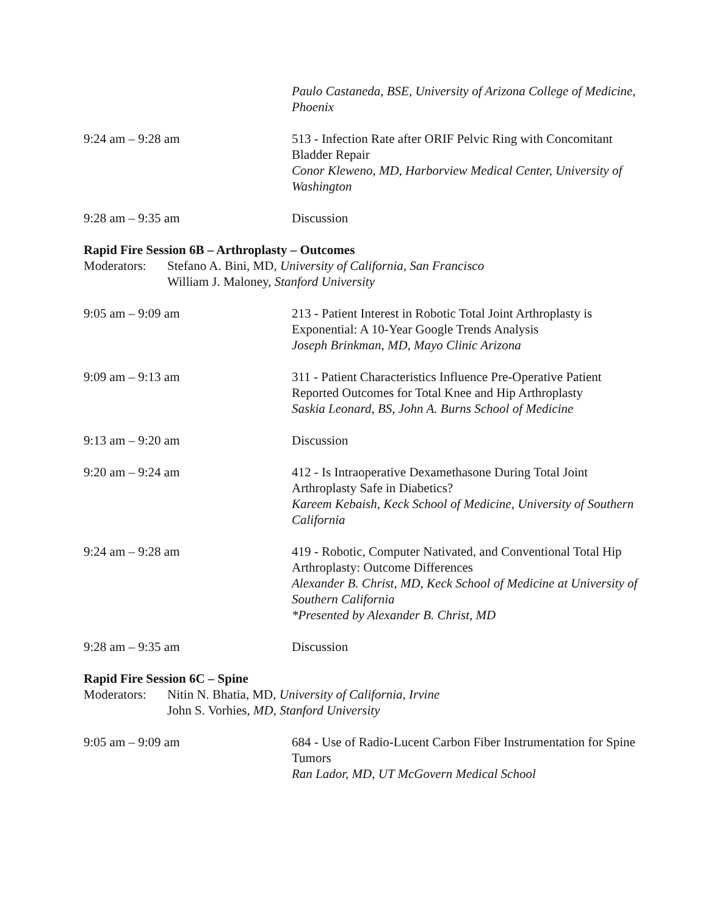Paulo Castaneda, BSE, University of Arizona College of Medicine, Phoenix
9:24 am – 9:28 am 513 - Infection Rate after ORIF Pelvic Ring with Concomitant Bladder Repair
Conor Kleweno, MD, Harborview Medical Center, University of Washington
9:28 am – 9:35 am Discussion
Rapid Fire Session 6B – Arthroplasty – Outcomes
Moderators:
Stefano A. Bini, MD, University of California, San Francisco
William J. Maloney, Stanford University
9:05 am – 9:09 am 213 - Patient Interest in Robotic Total Joint Arthroplasty is Exponential: A 10-Year Google Trends Analysis
Joseph Brinkman, MD, Mayo Clinic Arizona
9:09 am – 9:13 am 311 - Patient Characteristics Influence Pre-Operative Patient Reported Outcomes for Total Knee and Hip Arthroplasty
Saskia Leonard, BS, John A. Burns School of Medicine
9:13 am – 9:20 am Discussion
9:20 am – 9:24 am 412 - Is Intraoperative Dexamethasone During Total Joint Arthroplasty Safe in Diabetics?
Kareem Kebaish, Keck School of Medicine, University of Southern California
9:24 am – 9:28 am 419 - Robotic, Computer Nativated, and Conventional Total Hip Arthroplasty: Outcome Differences
Alexander B. Christ, MD, Keck School of Medicine at University of Southern California
*Presented by Alexander B. Christ, MD
9:28 am – 9:35 am Discussion
Rapid Fire Session 6C – Spine
Moderators:
Nitin N. Bhatia, MD, University of California, Irvine
John S. Vorhies, MD, Stanford University
9:05 am – 9:09 am 684 - Use of Radio-Lucent Carbon Fiber Instrumentation for Spine Tumors
Ran Lador, MD, UT McGovern Medical School